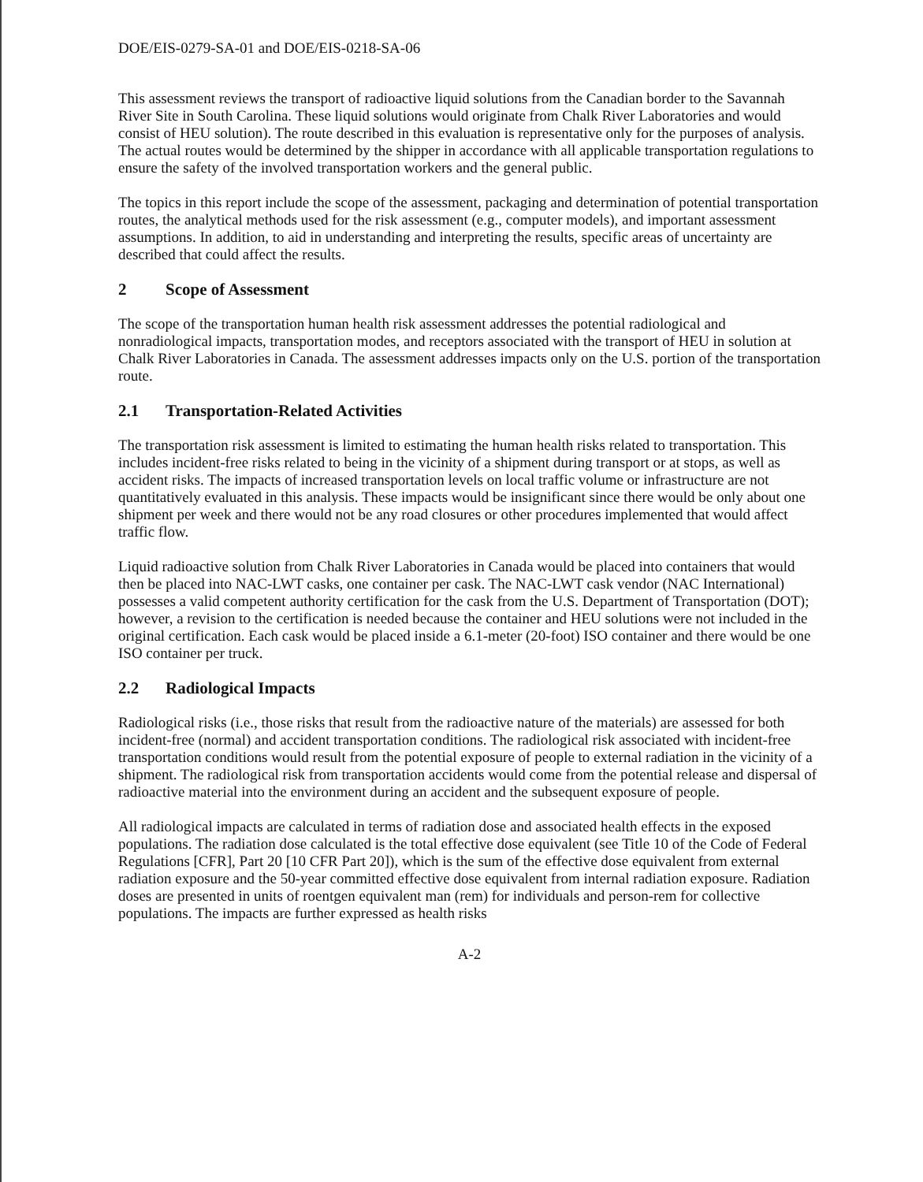DOE/EIS-0279-SA-01 and DOE/EIS-0218-SA-06
This assessment reviews the transport of radioactive liquid solutions from the Canadian border to the Savannah River Site in South Carolina. These liquid solutions would originate from Chalk River Laboratories and would consist of HEU solution). The route described in this evaluation is representative only for the purposes of analysis. The actual routes would be determined by the shipper in accordance with all applicable transportation regulations to ensure the safety of the involved transportation workers and the general public.
The topics in this report include the scope of the assessment, packaging and determination of potential transportation routes, the analytical methods used for the risk assessment (e.g., computer models), and important assessment assumptions. In addition, to aid in understanding and interpreting the results, specific areas of uncertainty are described that could affect the results.
2 Scope of Assessment
The scope of the transportation human health risk assessment addresses the potential radiological and nonradiological impacts, transportation modes, and receptors associated with the transport of HEU in solution at Chalk River Laboratories in Canada. The assessment addresses impacts only on the U.S. portion of the transportation route.
2.1 Transportation-Related Activities
The transportation risk assessment is limited to estimating the human health risks related to transportation. This includes incident-free risks related to being in the vicinity of a shipment during transport or at stops, as well as accident risks. The impacts of increased transportation levels on local traffic volume or infrastructure are not quantitatively evaluated in this analysis. These impacts would be insignificant since there would be only about one shipment per week and there would not be any road closures or other procedures implemented that would affect traffic flow.
Liquid radioactive solution from Chalk River Laboratories in Canada would be placed into containers that would then be placed into NAC-LWT casks, one container per cask. The NAC-LWT cask vendor (NAC International) possesses a valid competent authority certification for the cask from the U.S. Department of Transportation (DOT); however, a revision to the certification is needed because the container and HEU solutions were not included in the original certification. Each cask would be placed inside a 6.1-meter (20-foot) ISO container and there would be one ISO container per truck.
2.2 Radiological Impacts
Radiological risks (i.e., those risks that result from the radioactive nature of the materials) are assessed for both incident-free (normal) and accident transportation conditions. The radiological risk associated with incident-free transportation conditions would result from the potential exposure of people to external radiation in the vicinity of a shipment. The radiological risk from transportation accidents would come from the potential release and dispersal of radioactive material into the environment during an accident and the subsequent exposure of people.
All radiological impacts are calculated in terms of radiation dose and associated health effects in the exposed populations. The radiation dose calculated is the total effective dose equivalent (see Title 10 of the Code of Federal Regulations [CFR], Part 20 [10 CFR Part 20]), which is the sum of the effective dose equivalent from external radiation exposure and the 50-year committed effective dose equivalent from internal radiation exposure. Radiation doses are presented in units of roentgen equivalent man (rem) for individuals and person-rem for collective populations. The impacts are further expressed as health risks
A-2